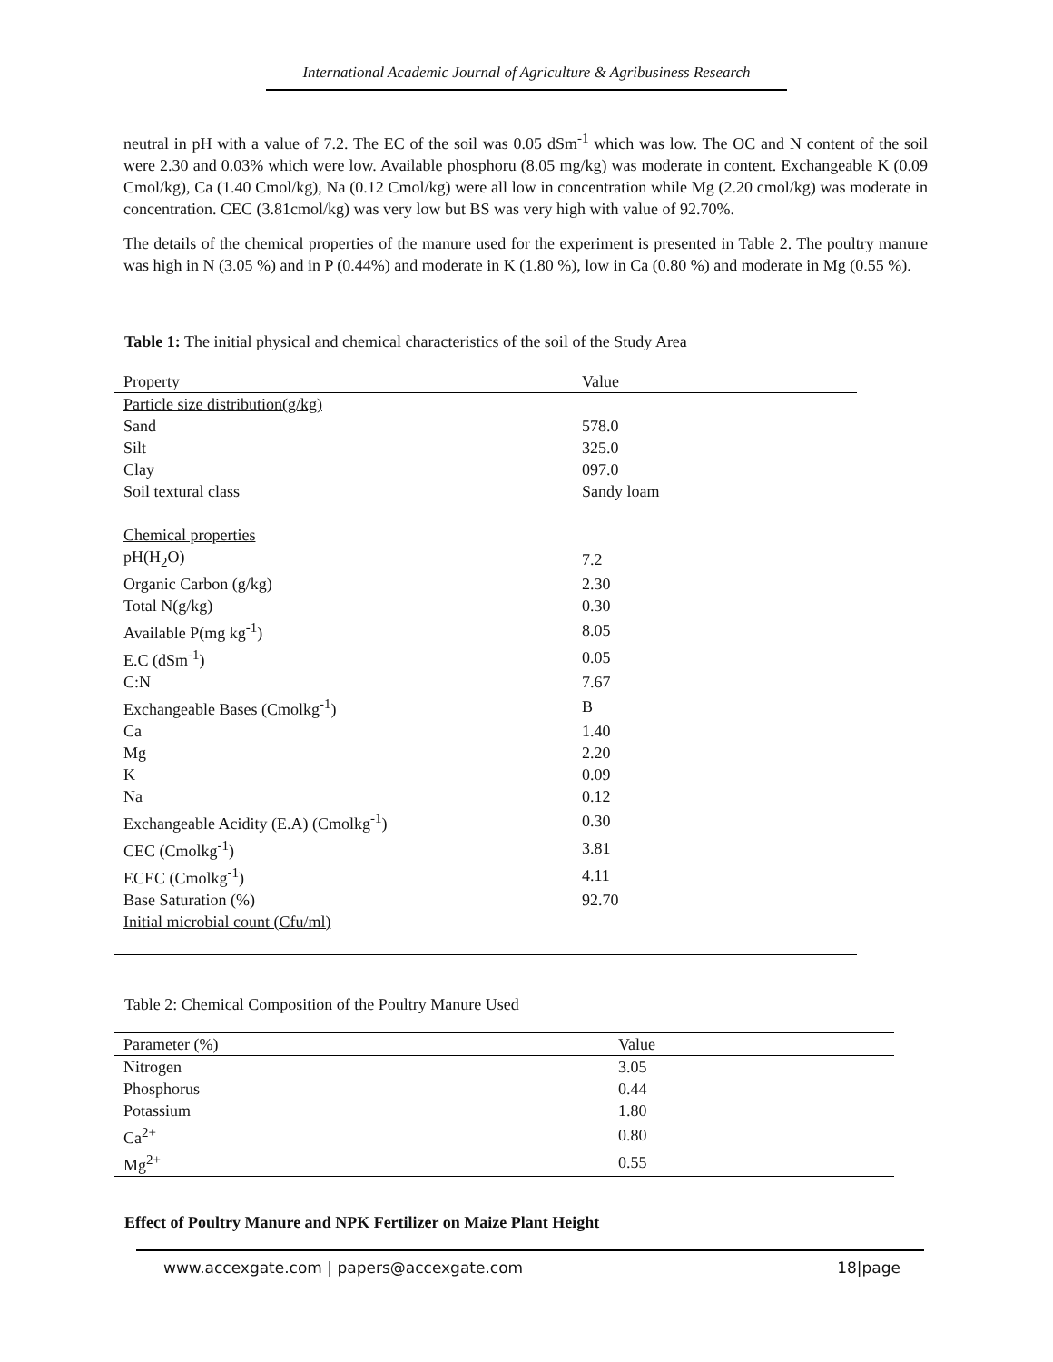International Academic Journal of Agriculture & Agribusiness Research
neutral in pH with a value of 7.2. The EC of the soil was 0.05 dSm<sup>-1</sup> which was low. The OC and N content of the soil were 2.30 and 0.03% which were low. Available phosphoru (8.05 mg/kg) was moderate in content. Exchangeable K (0.09 Cmol/kg), Ca (1.40 Cmol/kg), Na (0.12 Cmol/kg) were all low in concentration while Mg (2.20 cmol/kg) was moderate in concentration. CEC (3.81cmol/kg) was very low but BS was very high with value of 92.70%.
The details of the chemical properties of the manure used for the experiment is presented in Table 2. The poultry manure was high in N (3.05 %) and in P (0.44%) and moderate in K (1.80 %), low in Ca (0.80 %) and moderate in Mg (0.55 %).
Table 1: The initial physical and chemical characteristics of the soil of the Study Area
| Property | Value |
| --- | --- |
| Particle size distribution(g/kg) | |
| Sand | 578.0 |
| Silt | 325.0 |
| Clay | 097.0 |
| Soil textural class | Sandy loam |
| Chemical properties | |
| pH(H<sub>2</sub>O) | 7.2 |
| Organic Carbon (g/kg) | 2.30 |
| Total N(g/kg) | 0.30 |
| Available P(mg kg<sup>-1</sup>) | 8.05 |
| E.C (dSm<sup>-1</sup>) | 0.05 |
| C:N | 7.67 |
| Exchangeable Bases (Cmolkg<sup>-1</sup>) | B |
| Ca | 1.40 |
| Mg | 2.20 |
| K | 0.09 |
| Na | 0.12 |
| Exchangeable Acidity (E.A) (Cmolkg<sup>-1</sup>) | 0.30 |
| CEC (Cmolkg<sup>-1</sup>) | 3.81 |
| ECEC (Cmolkg<sup>-1</sup>) | 4.11 |
| Base Saturation (%) | 92.70 |
| Initial microbial count (Cfu/ml) | |
Table 2: Chemical Composition of the Poultry Manure Used
| Parameter (%) | Value |
| --- | --- |
| Nitrogen | 3.05 |
| Phosphorus | 0.44 |
| Potassium | 1.80 |
| Ca<sup>2+</sup> | 0.80 |
| Mg<sup>2+</sup> | 0.55 |
Effect of Poultry Manure and NPK Fertilizer on Maize Plant Height
www.accexgate.com | papers@accexgate.com 18|page